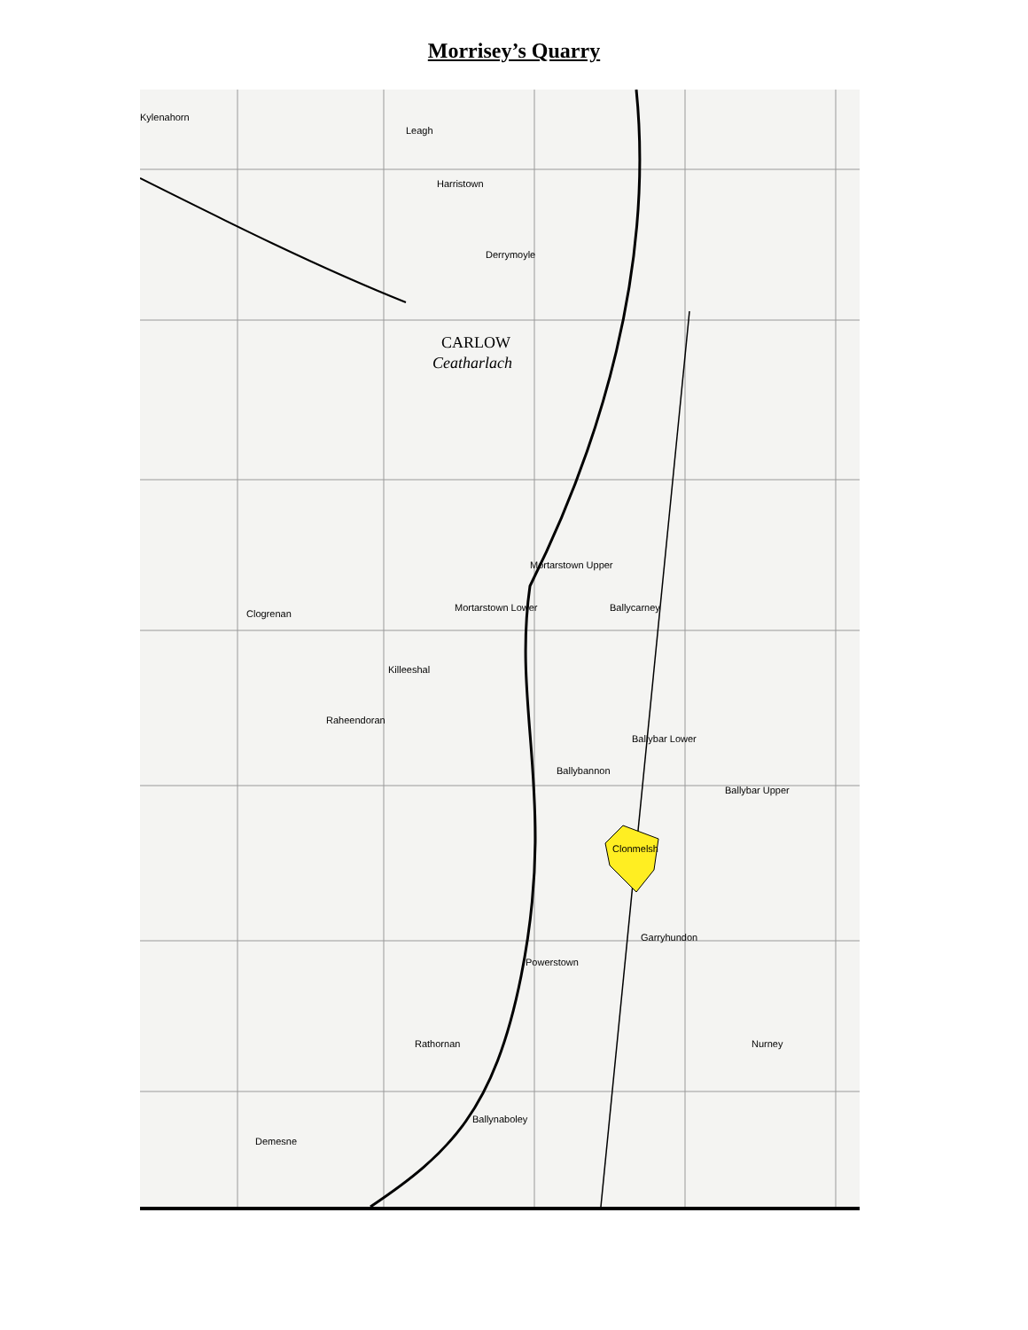Morrisey’s Quarry
CARLOW
Ceatharlach
Clonmelsh
Kylenahorn
Leagh
Harristown
Derrymoyle
Mortarstown Upper
Mortarstown Lower Ballycarney
Ballybar Lower
Ballybannon
Ballybar Upper
Garryhundon
Powerstown
Nurney Rathornan
Ballynaboley
Demesne
Clogrenan
Raheendoran
Killeeshal